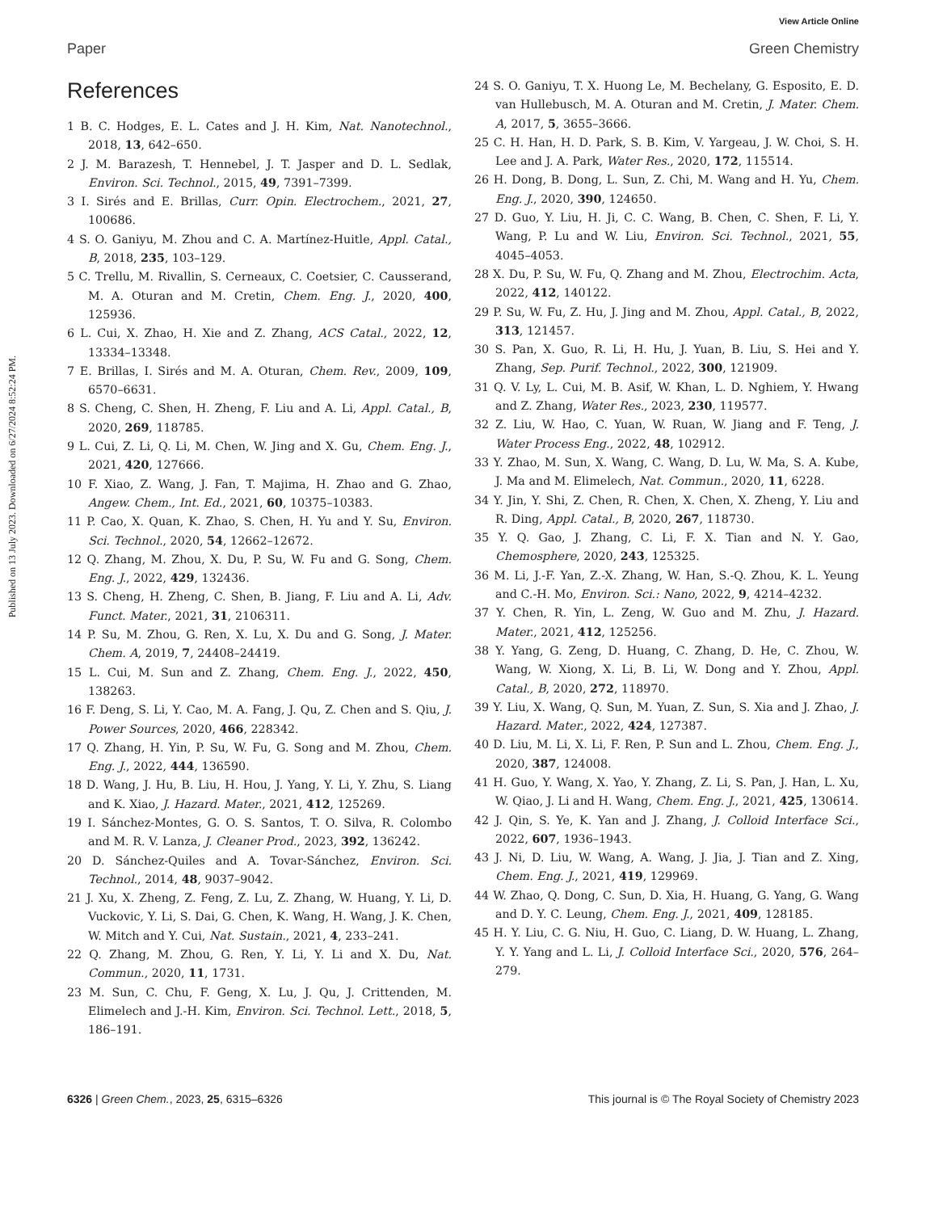View Article Online
Paper Green Chemistry
Published on 13 July 2023. Downloaded on 6/27/2024 8:52:24 PM.
References
1 B. C. Hodges, E. L. Cates and J. H. Kim, Nat. Nanotechnol., 2018, 13, 642–650.
2 J. M. Barazesh, T. Hennebel, J. T. Jasper and D. L. Sedlak, Environ. Sci. Technol., 2015, 49, 7391–7399.
3 I. Sirés and E. Brillas, Curr. Opin. Electrochem., 2021, 27, 100686.
4 S. O. Ganiyu, M. Zhou and C. A. Martínez-Huitle, Appl. Catal., B, 2018, 235, 103–129.
5 C. Trellu, M. Rivallin, S. Cerneaux, C. Coetsier, C. Causserand, M. A. Oturan and M. Cretin, Chem. Eng. J., 2020, 400, 125936.
6 L. Cui, X. Zhao, H. Xie and Z. Zhang, ACS Catal., 2022, 12, 13334–13348.
7 E. Brillas, I. Sirés and M. A. Oturan, Chem. Rev., 2009, 109, 6570–6631.
8 S. Cheng, C. Shen, H. Zheng, F. Liu and A. Li, Appl. Catal., B, 2020, 269, 118785.
9 L. Cui, Z. Li, Q. Li, M. Chen, W. Jing and X. Gu, Chem. Eng. J., 2021, 420, 127666.
10 F. Xiao, Z. Wang, J. Fan, T. Majima, H. Zhao and G. Zhao, Angew. Chem., Int. Ed., 2021, 60, 10375–10383.
11 P. Cao, X. Quan, K. Zhao, S. Chen, H. Yu and Y. Su, Environ. Sci. Technol., 2020, 54, 12662–12672.
12 Q. Zhang, M. Zhou, X. Du, P. Su, W. Fu and G. Song, Chem. Eng. J., 2022, 429, 132436.
13 S. Cheng, H. Zheng, C. Shen, B. Jiang, F. Liu and A. Li, Adv. Funct. Mater., 2021, 31, 2106311.
14 P. Su, M. Zhou, G. Ren, X. Lu, X. Du and G. Song, J. Mater. Chem. A, 2019, 7, 24408–24419.
15 L. Cui, M. Sun and Z. Zhang, Chem. Eng. J., 2022, 450, 138263.
16 F. Deng, S. Li, Y. Cao, M. A. Fang, J. Qu, Z. Chen and S. Qiu, J. Power Sources, 2020, 466, 228342.
17 Q. Zhang, H. Yin, P. Su, W. Fu, G. Song and M. Zhou, Chem. Eng. J., 2022, 444, 136590.
18 D. Wang, J. Hu, B. Liu, H. Hou, J. Yang, Y. Li, Y. Zhu, S. Liang and K. Xiao, J. Hazard. Mater., 2021, 412, 125269.
19 I. Sánchez-Montes, G. O. S. Santos, T. O. Silva, R. Colombo and M. R. V. Lanza, J. Cleaner Prod., 2023, 392, 136242.
20 D. Sánchez-Quiles and A. Tovar-Sánchez, Environ. Sci. Technol., 2014, 48, 9037–9042.
21 J. Xu, X. Zheng, Z. Feng, Z. Lu, Z. Zhang, W. Huang, Y. Li, D. Vuckovic, Y. Li, S. Dai, G. Chen, K. Wang, H. Wang, J. K. Chen, W. Mitch and Y. Cui, Nat. Sustain., 2021, 4, 233–241.
22 Q. Zhang, M. Zhou, G. Ren, Y. Li, Y. Li and X. Du, Nat. Commun., 2020, 11, 1731.
23 M. Sun, C. Chu, F. Geng, X. Lu, J. Qu, J. Crittenden, M. Elimelech and J.-H. Kim, Environ. Sci. Technol. Lett., 2018, 5, 186–191.
24 S. O. Ganiyu, T. X. Huong Le, M. Bechelany, G. Esposito, E. D. van Hullebusch, M. A. Oturan and M. Cretin, J. Mater. Chem. A, 2017, 5, 3655–3666.
25 C. H. Han, H. D. Park, S. B. Kim, V. Yargeau, J. W. Choi, S. H. Lee and J. A. Park, Water Res., 2020, 172, 115514.
26 H. Dong, B. Dong, L. Sun, Z. Chi, M. Wang and H. Yu, Chem. Eng. J., 2020, 390, 124650.
27 D. Guo, Y. Liu, H. Ji, C. C. Wang, B. Chen, C. Shen, F. Li, Y. Wang, P. Lu and W. Liu, Environ. Sci. Technol., 2021, 55, 4045–4053.
28 X. Du, P. Su, W. Fu, Q. Zhang and M. Zhou, Electrochim. Acta, 2022, 412, 140122.
29 P. Su, W. Fu, Z. Hu, J. Jing and M. Zhou, Appl. Catal., B, 2022, 313, 121457.
30 S. Pan, X. Guo, R. Li, H. Hu, J. Yuan, B. Liu, S. Hei and Y. Zhang, Sep. Purif. Technol., 2022, 300, 121909.
31 Q. V. Ly, L. Cui, M. B. Asif, W. Khan, L. D. Nghiem, Y. Hwang and Z. Zhang, Water Res., 2023, 230, 119577.
32 Z. Liu, W. Hao, C. Yuan, W. Ruan, W. Jiang and F. Teng, J. Water Process Eng., 2022, 48, 102912.
33 Y. Zhao, M. Sun, X. Wang, C. Wang, D. Lu, W. Ma, S. A. Kube, J. Ma and M. Elimelech, Nat. Commun., 2020, 11, 6228.
34 Y. Jin, Y. Shi, Z. Chen, R. Chen, X. Chen, X. Zheng, Y. Liu and R. Ding, Appl. Catal., B, 2020, 267, 118730.
35 Y. Q. Gao, J. Zhang, C. Li, F. X. Tian and N. Y. Gao, Chemosphere, 2020, 243, 125325.
36 M. Li, J.-F. Yan, Z.-X. Zhang, W. Han, S.-Q. Zhou, K. L. Yeung and C.-H. Mo, Environ. Sci.: Nano, 2022, 9, 4214–4232.
37 Y. Chen, R. Yin, L. Zeng, W. Guo and M. Zhu, J. Hazard. Mater., 2021, 412, 125256.
38 Y. Yang, G. Zeng, D. Huang, C. Zhang, D. He, C. Zhou, W. Wang, W. Xiong, X. Li, B. Li, W. Dong and Y. Zhou, Appl. Catal., B, 2020, 272, 118970.
39 Y. Liu, X. Wang, Q. Sun, M. Yuan, Z. Sun, S. Xia and J. Zhao, J. Hazard. Mater., 2022, 424, 127387.
40 D. Liu, M. Li, X. Li, F. Ren, P. Sun and L. Zhou, Chem. Eng. J., 2020, 387, 124008.
41 H. Guo, Y. Wang, X. Yao, Y. Zhang, Z. Li, S. Pan, J. Han, L. Xu, W. Qiao, J. Li and H. Wang, Chem. Eng. J., 2021, 425, 130614.
42 J. Qin, S. Ye, K. Yan and J. Zhang, J. Colloid Interface Sci., 2022, 607, 1936–1943.
43 J. Ni, D. Liu, W. Wang, A. Wang, J. Jia, J. Tian and Z. Xing, Chem. Eng. J., 2021, 419, 129969.
44 W. Zhao, Q. Dong, C. Sun, D. Xia, H. Huang, G. Yang, G. Wang and D. Y. C. Leung, Chem. Eng. J., 2021, 409, 128185.
45 H. Y. Liu, C. G. Niu, H. Guo, C. Liang, D. W. Huang, L. Zhang, Y. Y. Yang and L. Li, J. Colloid Interface Sci., 2020, 576, 264–279.
6326 | Green Chem., 2023, 25, 6315–6326 This journal is © The Royal Society of Chemistry 2023